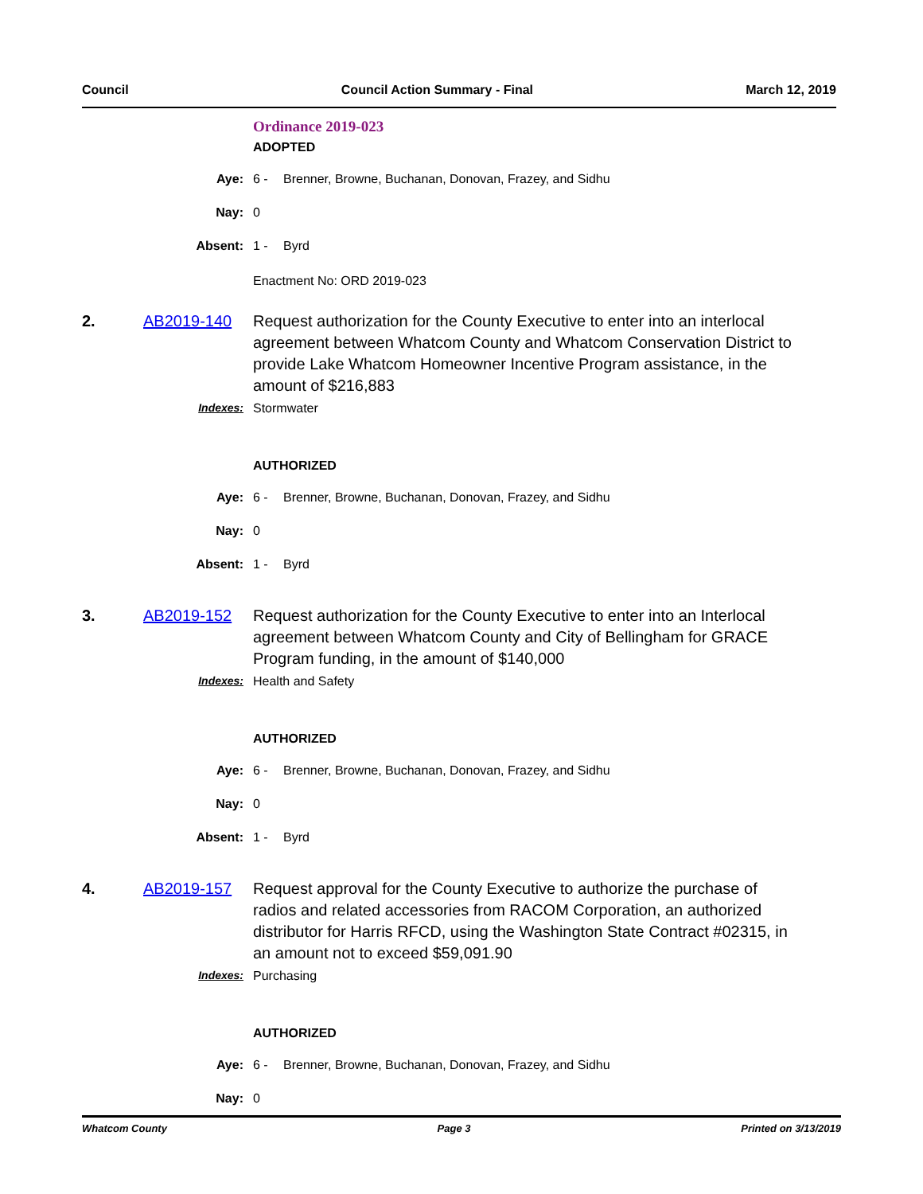Council Council Action Summary - Final March 12, 2019
Ordinance 2019-023
ADOPTED
Aye: 6 - Brenner, Browne, Buchanan, Donovan, Frazey, and Sidhu
Nay: 0
Absent: 1 - Byrd
Enactment No: ORD 2019-023
2. AB2019-140 Request authorization for the County Executive to enter into an interlocal agreement between Whatcom County and Whatcom Conservation District to provide Lake Whatcom Homeowner Incentive Program assistance, in the amount of $216,883
Indexes: Stormwater
AUTHORIZED
Aye: 6 - Brenner, Browne, Buchanan, Donovan, Frazey, and Sidhu
Nay: 0
Absent: 1 - Byrd
3. AB2019-152 Request authorization for the County Executive to enter into an Interlocal agreement between Whatcom County and City of Bellingham for GRACE Program funding, in the amount of $140,000
Indexes: Health and Safety
AUTHORIZED
Aye: 6 - Brenner, Browne, Buchanan, Donovan, Frazey, and Sidhu
Nay: 0
Absent: 1 - Byrd
4. AB2019-157 Request approval for the County Executive to authorize the purchase of radios and related accessories from RACOM Corporation, an authorized distributor for Harris RFCD, using the Washington State Contract #02315, in an amount not to exceed $59,091.90
Indexes: Purchasing
AUTHORIZED
Aye: 6 - Brenner, Browne, Buchanan, Donovan, Frazey, and Sidhu
Nay: 0
Whatcom County Page 3 Printed on 3/13/2019